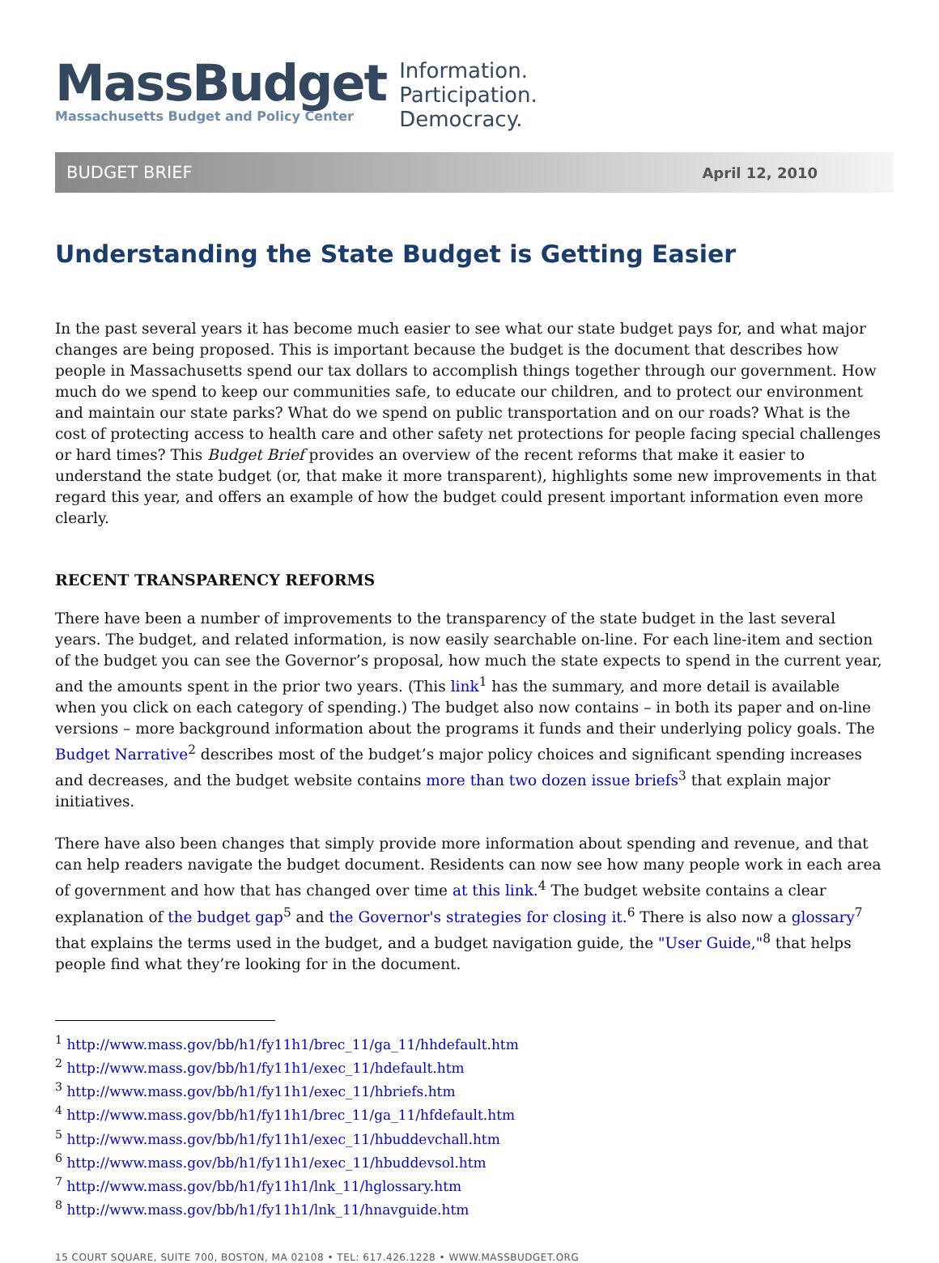MassBudget
Massachusetts Budget and Policy Center
Information.
Participation.
Democracy.
BUDGET BRIEF April 12, 2010
Understanding the State Budget is Getting Easier
In the past several years it has become much easier to see what our state budget pays for, and what major changes are being proposed. This is important because the budget is the document that describes how people in Massachusetts spend our tax dollars to accomplish things together through our government. How much do we spend to keep our communities safe, to educate our children, and to protect our environment and maintain our state parks? What do we spend on public transportation and on our roads? What is the cost of protecting access to health care and other safety net protections for people facing special challenges or hard times? This Budget Brief provides an overview of the recent reforms that make it easier to understand the state budget (or, that make it more transparent), highlights some new improvements in that regard this year, and offers an example of how the budget could present important information even more clearly.
RECENT TRANSPARENCY REFORMS
There have been a number of improvements to the transparency of the state budget in the last several years. The budget, and related information, is now easily searchable on-line. For each line-item and section of the budget you can see the Governor’s proposal, how much the state expects to spend in the current year, and the amounts spent in the prior two years. (This link<sup>1</sup> has the summary, and more detail is available when you click on each category of spending.) The budget also now contains – in both its paper and on-line versions – more background information about the programs it funds and their underlying policy goals. The Budget Narrative<sup>2</sup> describes most of the budget’s major policy choices and significant spending increases and decreases, and the budget website contains more than two dozen issue briefs<sup>3</sup> that explain major initiatives.
There have also been changes that simply provide more information about spending and revenue, and that can help readers navigate the budget document. Residents can now see how many people work in each area of government and how that has changed over time at this link.<sup>4</sup> The budget website contains a clear explanation of the budget gap<sup>5</sup> and the Governor's strategies for closing it.<sup>6</sup> There is also now a glossary<sup>7</sup> that explains the terms used in the budget, and a budget navigation guide, the "User Guide,"<sup>8</sup> that helps people find what they’re looking for in the document.
<sup>1</sup> http://www.mass.gov/bb/h1/fy11h1/brec_11/ga_11/hhdefault.htm
<sup>2</sup> http://www.mass.gov/bb/h1/fy11h1/exec_11/hdefault.htm
<sup>3</sup> http://www.mass.gov/bb/h1/fy11h1/exec_11/hbriefs.htm
<sup>4</sup> http://www.mass.gov/bb/h1/fy11h1/brec_11/ga_11/hfdefault.htm
<sup>5</sup> http://www.mass.gov/bb/h1/fy11h1/exec_11/hbuddevchall.htm
<sup>6</sup> http://www.mass.gov/bb/h1/fy11h1/exec_11/hbuddevsol.htm
<sup>7</sup> http://www.mass.gov/bb/h1/fy11h1/lnk_11/hglossary.htm
<sup>8</sup> http://www.mass.gov/bb/h1/fy11h1/lnk_11/hnavguide.htm
15 COURT SQUARE, SUITE 700, BOSTON, MA 02108 • TEL: 617.426.1228 • WWW.MASSBUDGET.ORG